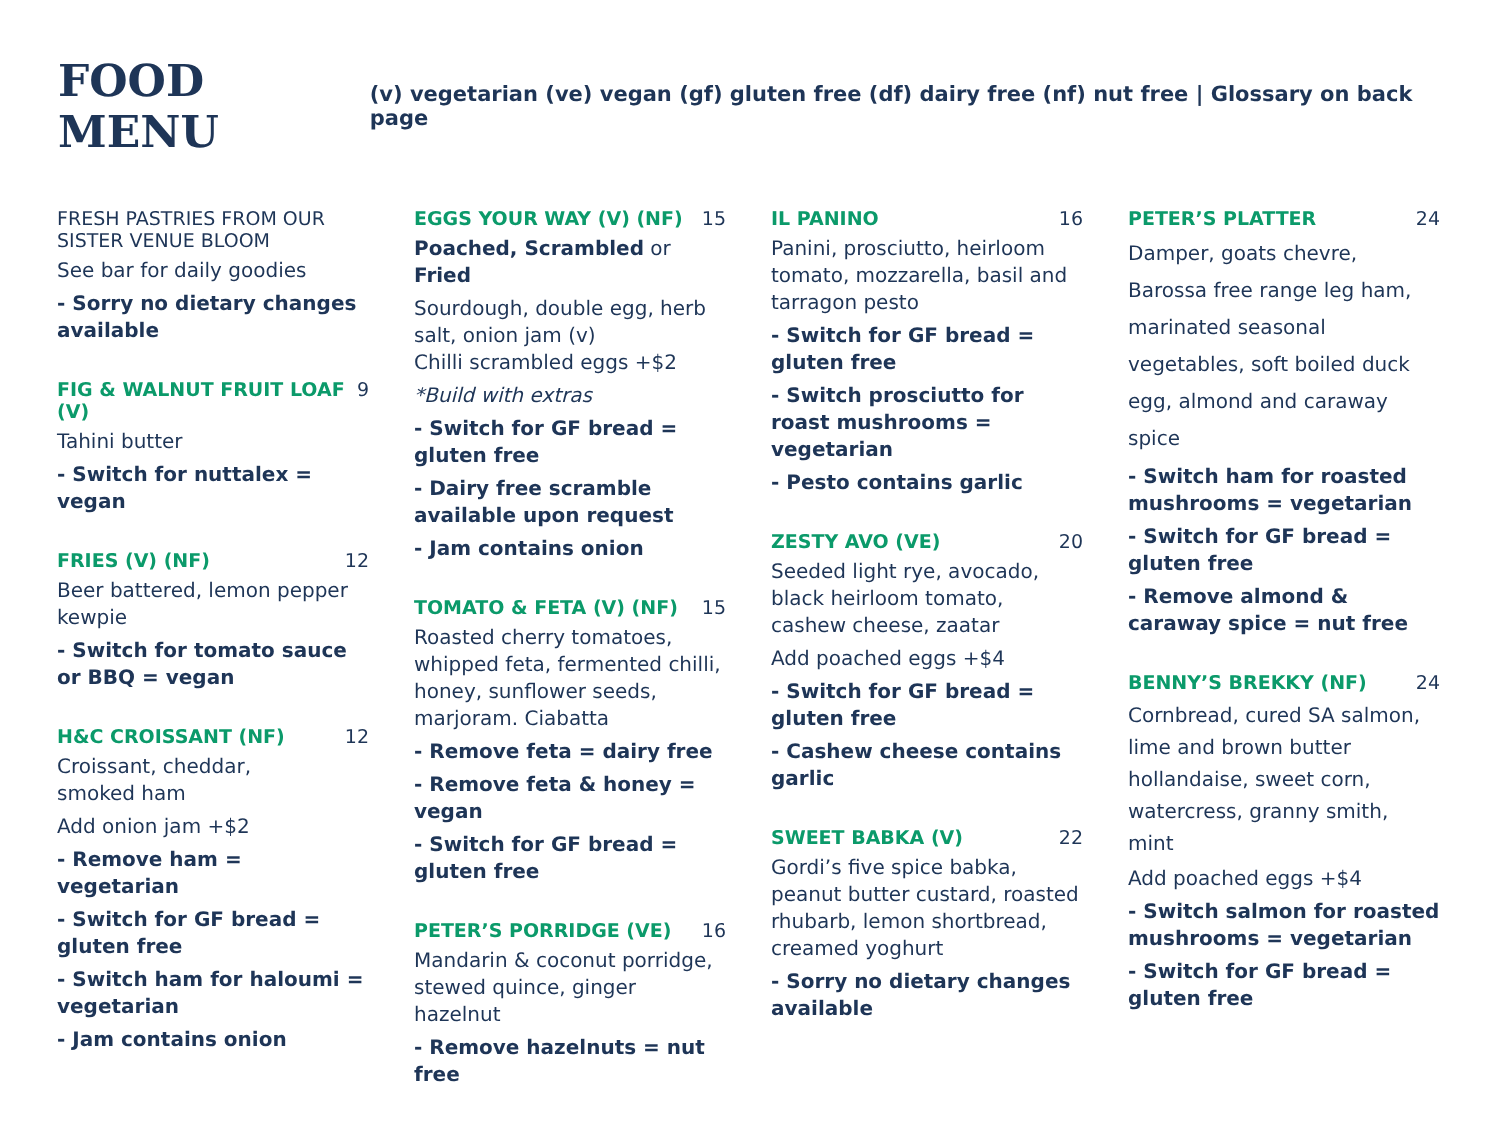FOOD MENU
(v) vegetarian (ve) vegan (gf) gluten free (df) dairy free (nf) nut free | Glossary on back page
FRESH PASTRIES FROM OUR SISTER VENUE BLOOM
See bar for daily goodies
- Sorry no dietary changes available
FIG & WALNUT FRUIT LOAF (V) 9
Tahini butter
- Switch for nuttalex = vegan
FRIES (V) (NF) 12
Beer battered, lemon pepper kewpie
- Switch for tomato sauce or BBQ = vegan
H&C CROISSANT (NF) 12
Croissant, cheddar,
smoked ham
Add onion jam +$2
- Remove ham = vegetarian
- Switch for GF bread = gluten free
- Switch ham for haloumi = vegetarian
- Jam contains onion
EGGS YOUR WAY (V) (NF) 15
Poached, Scrambled or Fried
Sourdough, double egg, herb salt, onion jam (v)
Chilli scrambled eggs +$2
*Build with extras
- Switch for GF bread = gluten free
- Dairy free scramble available upon request
- Jam contains onion
TOMATO & FETA (V) (NF) 15
Roasted cherry tomatoes, whipped feta, fermented chilli, honey, sunflower seeds, marjoram. Ciabatta
- Remove feta = dairy free
- Remove feta & honey = vegan
- Switch for GF bread = gluten free
PETER’S PORRIDGE (VE) 16
Mandarin & coconut porridge, stewed quince, ginger hazelnut
- Remove hazelnuts = nut free
IL PANINO 16
Panini, prosciutto, heirloom tomato, mozzarella, basil and tarragon pesto
- Switch for GF bread = gluten free
- Switch prosciutto for roast mushrooms = vegetarian
- Pesto contains garlic
ZESTY AVO (VE) 20
Seeded light rye, avocado, black heirloom tomato, cashew cheese, zaatar
Add poached eggs +$4
- Switch for GF bread = gluten free
- Cashew cheese contains garlic
SWEET BABKA (V) 22
Gordi’s five spice babka, peanut butter custard, roasted rhubarb, lemon shortbread, creamed yoghurt
- Sorry no dietary changes available
PETER’S PLATTER 24
Damper, goats chevre, Barossa free range leg ham, marinated seasonal vegetables, soft boiled duck egg, almond and caraway spice
- Switch ham for roasted mushrooms = vegetarian
- Switch for GF bread = gluten free
- Remove almond & caraway spice = nut free
BENNY’S BREKKY (NF) 24
Cornbread, cured SA salmon, lime and brown butter hollandaise, sweet corn, watercress, granny smith, mint
Add poached eggs +$4
- Switch salmon for roasted mushrooms = vegetarian
- Switch for GF bread = gluten free